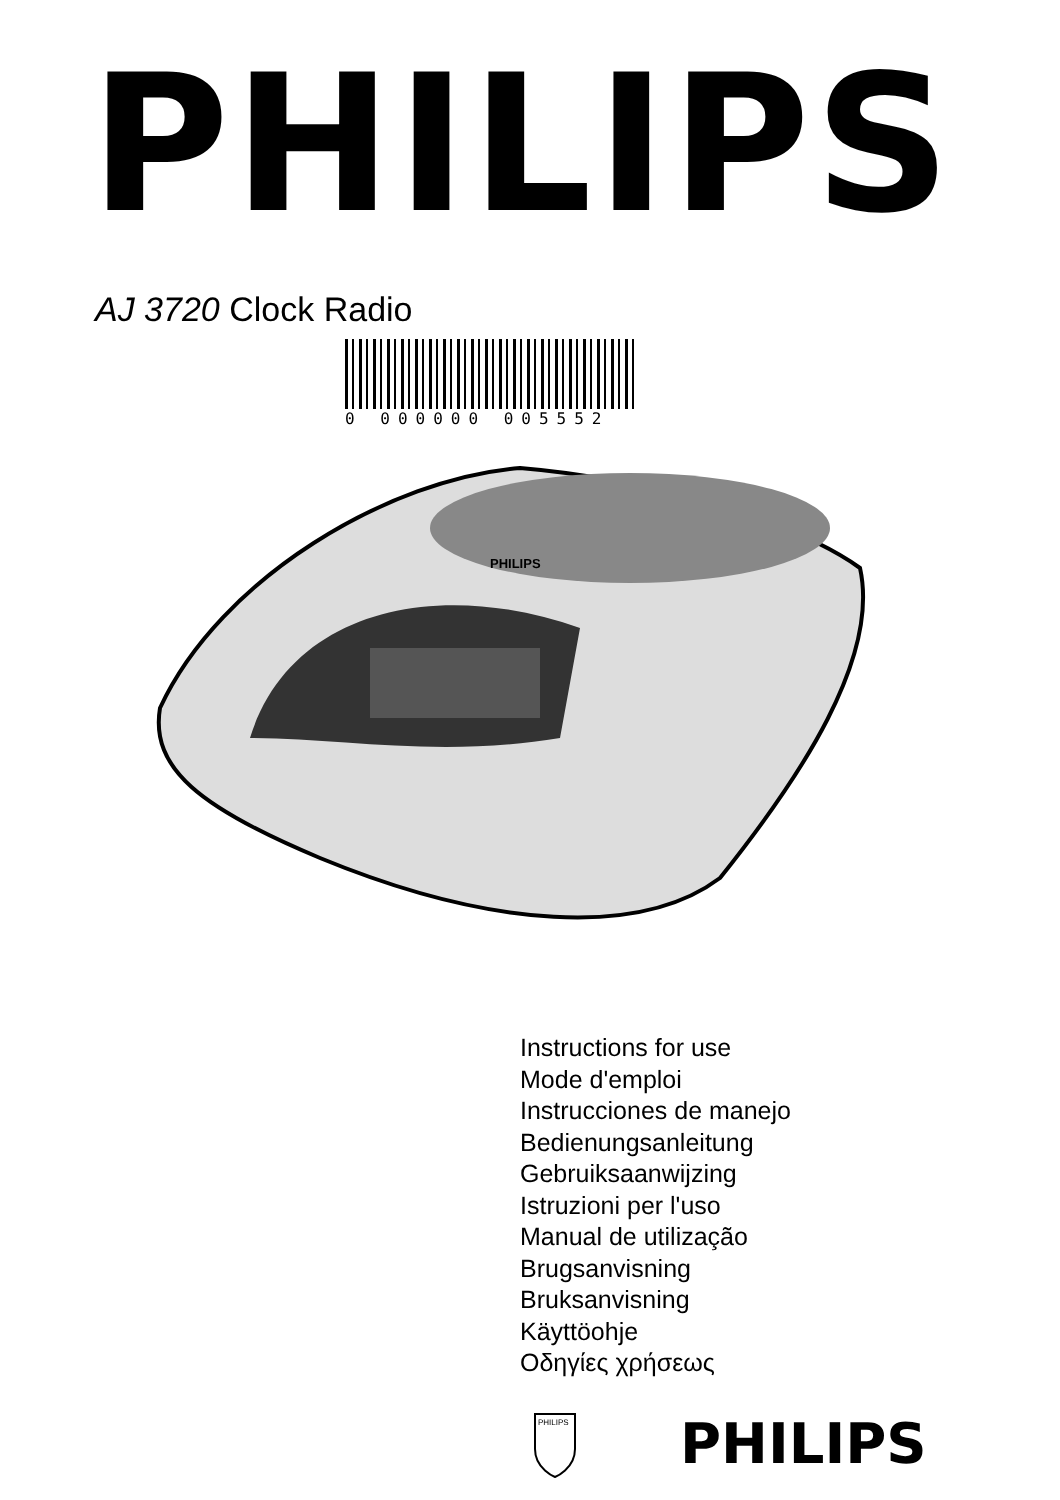PHILIPS
AJ 3720 Clock Radio
0 000000 005552
PHILIPS
Instructions for use
Mode d'emploi
Instrucciones de manejo
Bedienungsanleitung
Gebruiksaanwijzing
Istruzioni per l'uso
Manual de utilização
Brugsanvisning
Bruksanvisning
Käyttöohje
Οδηγίες χρήσεως
PHILIPS
PHILIPS